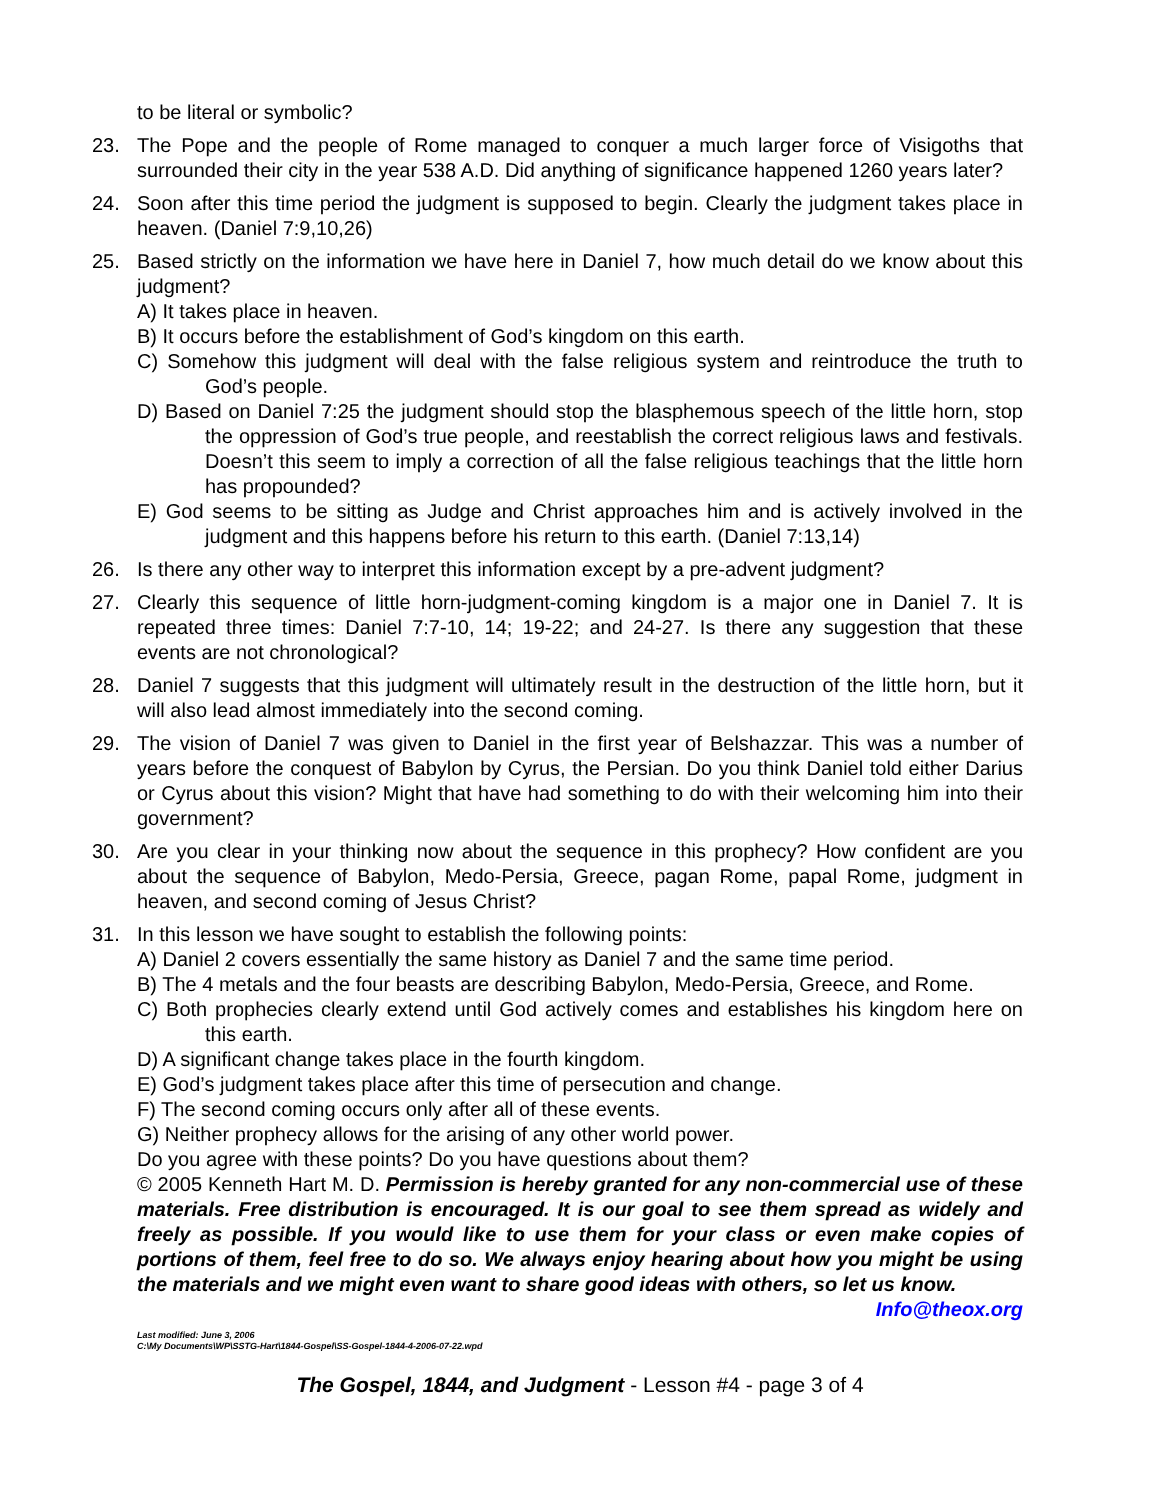to be literal or symbolic?
23. The Pope and the people of Rome managed to conquer a much larger force of Visigoths that surrounded their city in the year 538 A.D. Did anything of significance happened 1260 years later?
24. Soon after this time period the judgment is supposed to begin. Clearly the judgment takes place in heaven. (Daniel 7:9,10,26)
25. Based strictly on the information we have here in Daniel 7, how much detail do we know about this judgment?
A) It takes place in heaven.
B) It occurs before the establishment of God’s kingdom on this earth.
C) Somehow this judgment will deal with the false religious system and reintroduce the truth to God’s people.
D) Based on Daniel 7:25 the judgment should stop the blasphemous speech of the little horn, stop the oppression of God’s true people, and reestablish the correct religious laws and festivals. Doesn’t this seem to imply a correction of all the false religious teachings that the little horn has propounded?
E) God seems to be sitting as Judge and Christ approaches him and is actively involved in the judgment and this happens before his return to this earth. (Daniel 7:13,14)
26. Is there any other way to interpret this information except by a pre-advent judgment?
27. Clearly this sequence of little horn-judgment-coming kingdom is a major one in Daniel 7. It is repeated three times: Daniel 7:7-10, 14; 19-22; and 24-27. Is there any suggestion that these events are not chronological?
28. Daniel 7 suggests that this judgment will ultimately result in the destruction of the little horn, but it will also lead almost immediately into the second coming.
29. The vision of Daniel 7 was given to Daniel in the first year of Belshazzar. This was a number of years before the conquest of Babylon by Cyrus, the Persian. Do you think Daniel told either Darius or Cyrus about this vision? Might that have had something to do with their welcoming him into their government?
30. Are you clear in your thinking now about the sequence in this prophecy? How confident are you about the sequence of Babylon, Medo-Persia, Greece, pagan Rome, papal Rome, judgment in heaven, and second coming of Jesus Christ?
31. In this lesson we have sought to establish the following points:
A) Daniel 2 covers essentially the same history as Daniel 7 and the same time period.
B) The 4 metals and the four beasts are describing Babylon, Medo-Persia, Greece, and Rome.
C) Both prophecies clearly extend until God actively comes and establishes his kingdom here on this earth.
D) A significant change takes place in the fourth kingdom.
E) God’s judgment takes place after this time of persecution and change.
F) The second coming occurs only after all of these events.
G) Neither prophecy allows for the arising of any other world power.
Do you agree with these points? Do you have questions about them?
© 2005 Kenneth Hart M. D. Permission is hereby granted for any non-commercial use of these materials. Free distribution is encouraged. It is our goal to see them spread as widely and freely as possible. If you would like to use them for your class or even make copies of portions of them, feel free to do so. We always enjoy hearing about how you might be using the materials and we might even want to share good ideas with others, so let us know. Info@theox.org
Last modified: June 3, 2006
C:\My Documents\WP\SSTG-Hart\1844-Gospel\SS-Gospel-1844-4-2006-07-22.wpd
The Gospel, 1844, and Judgment - Lesson #4 - page 3 of 4